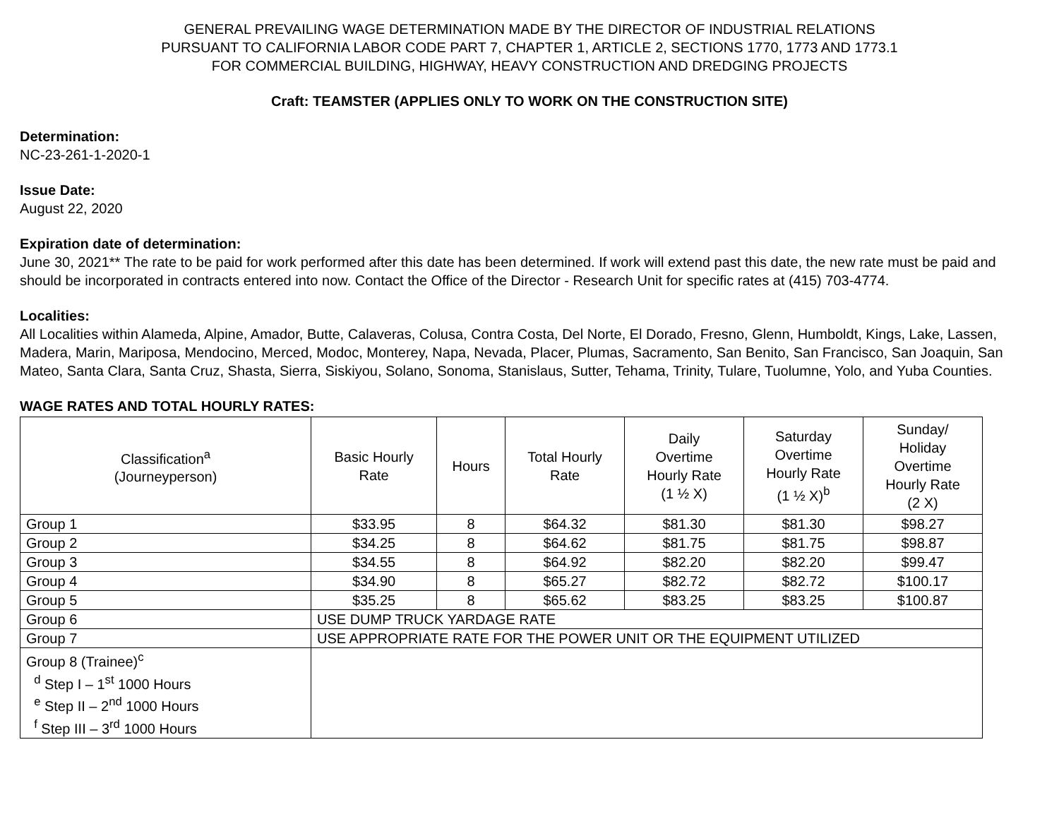GENERAL PREVAILING WAGE DETERMINATION MADE BY THE DIRECTOR OF INDUSTRIAL RELATIONS
PURSUANT TO CALIFORNIA LABOR CODE PART 7, CHAPTER 1, ARTICLE 2, SECTIONS 1770, 1773 AND 1773.1
FOR COMMERCIAL BUILDING, HIGHWAY, HEAVY CONSTRUCTION AND DREDGING PROJECTS
Craft: TEAMSTER (APPLIES ONLY TO WORK ON THE CONSTRUCTION SITE)
Determination:
NC-23-261-1-2020-1
Issue Date:
August 22, 2020
Expiration date of determination:
June 30, 2021** The rate to be paid for work performed after this date has been determined. If work will extend past this date, the new rate must be paid and should be incorporated in contracts entered into now. Contact the Office of the Director - Research Unit for specific rates at (415) 703-4774.
Localities:
All Localities within Alameda, Alpine, Amador, Butte, Calaveras, Colusa, Contra Costa, Del Norte, El Dorado, Fresno, Glenn, Humboldt, Kings, Lake, Lassen, Madera, Marin, Mariposa, Mendocino, Merced, Modoc, Monterey, Napa, Nevada, Placer, Plumas, Sacramento, San Benito, San Francisco, San Joaquin, San Mateo, Santa Clara, Santa Cruz, Shasta, Sierra, Siskiyou, Solano, Sonoma, Stanislaus, Sutter, Tehama, Trinity, Tulare, Tuolumne, Yolo, and Yuba Counties.
WAGE RATES AND TOTAL HOURLY RATES:
| Classification<sup>a</sup> (Journeyperson) | Basic Hourly Rate | Hours | Total Hourly Rate | Daily Overtime Hourly Rate (1 ½ X) | Saturday Overtime Hourly Rate (1 ½ X)<sup>b</sup> | Sunday/ Holiday Overtime Hourly Rate (2 X) |
| --- | --- | --- | --- | --- | --- | --- |
| Group 1 | $33.95 | 8 | $64.32 | $81.30 | $81.30 | $98.27 |
| Group 2 | $34.25 | 8 | $64.62 | $81.75 | $81.75 | $98.87 |
| Group 3 | $34.55 | 8 | $64.92 | $82.20 | $82.20 | $99.47 |
| Group 4 | $34.90 | 8 | $65.27 | $82.72 | $82.72 | $100.17 |
| Group 5 | $35.25 | 8 | $65.62 | $83.25 | $83.25 | $100.87 |
| Group 6 | USE DUMP TRUCK YARDAGE RATE | | | | | |
| Group 7 | USE APPROPRIATE RATE FOR THE POWER UNIT OR THE EQUIPMENT UTILIZED | | | | | |
| Group 8 (Trainee)<sup>c</sup> <sup>d</sup> Step I – 1<sup>st</sup> 1000 Hours <sup>e</sup> Step II – 2<sup>nd</sup> 1000 Hours <sup>f</sup> Step III – 3<sup>rd</sup> 1000 Hours | | | | | | |